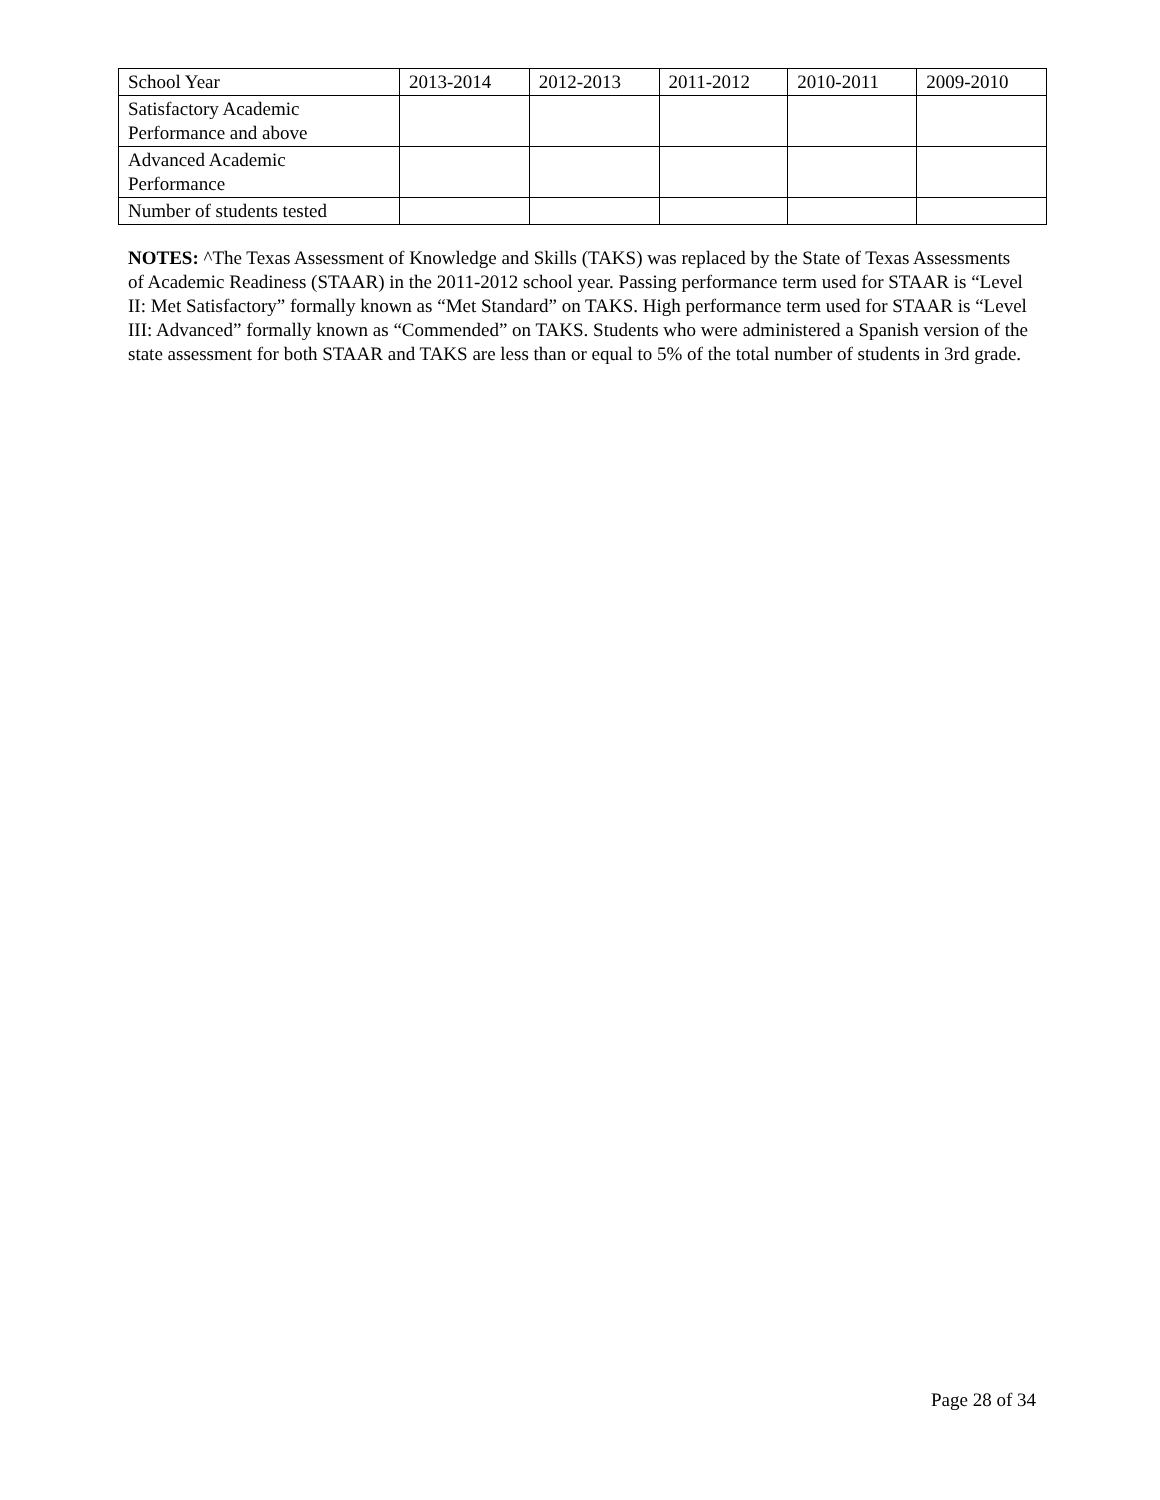| School Year | 2013-2014 | 2012-2013 | 2011-2012 | 2010-2011 | 2009-2010 |
| --- | --- | --- | --- | --- | --- |
| Satisfactory Academic Performance and above | | | | | |
| Advanced Academic Performance | | | | | |
| Number of students tested | | | | | |
NOTES: ^The Texas Assessment of Knowledge and Skills (TAKS) was replaced by the State of Texas Assessments of Academic Readiness (STAAR) in the 2011-2012 school year. Passing performance term used for STAAR is “Level II: Met Satisfactory” formally known as “Met Standard” on TAKS. High performance term used for STAAR is “Level III: Advanced” formally known as “Commended” on TAKS. Students who were administered a Spanish version of the state assessment for both STAAR and TAKS are less than or equal to 5% of the total number of students in 3rd grade.
Page 28 of 34